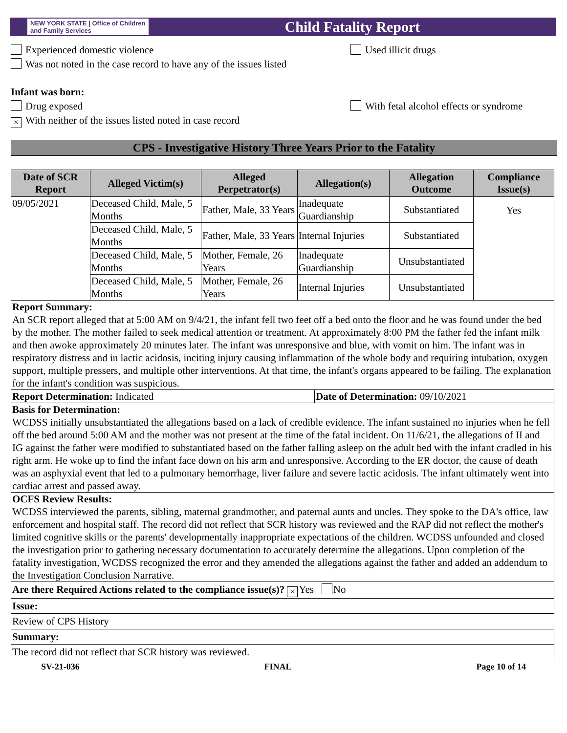NEW YORK STATE | Office of Children and Family Services
Child Fatality Report
Experienced domestic violence Used illicit drugs
Was not noted in the case record to have any of the issues listed
Infant was born:
Drug exposed With fetal alcohol effects or syndrome
× With neither of the issues listed noted in case record
CPS - Investigative History Three Years Prior to the Fatality
| Date of SCR Report | Alleged Victim(s) | Alleged Perpetrator(s) | Allegation(s) | Allegation Outcome | Compliance Issue(s) |
| --- | --- | --- | --- | --- | --- |
| 09/05/2021 | Deceased Child, Male, 5 Months | Father, Male, 33 Years | Inadequate Guardianship | Substantiated | Yes |
| | Deceased Child, Male, 5 Months | Father, Male, 33 Years | Internal Injuries | Substantiated | |
| | Deceased Child, Male, 5 Months | Mother, Female, 26 Years | Inadequate Guardianship | Unsubstantiated | |
| | Deceased Child, Male, 5 Months | Mother, Female, 26 Years | Internal Injuries | Unsubstantiated | |
Report Summary:
An SCR report alleged that at 5:00 AM on 9/4/21, the infant fell two feet off a bed onto the floor and he was found under the bed by the mother. The mother failed to seek medical attention or treatment. At approximately 8:00 PM the father fed the infant milk and then awoke approximately 20 minutes later. The infant was unresponsive and blue, with vomit on him. The infant was in respiratory distress and in lactic acidosis, inciting injury causing inflammation of the whole body and requiring intubation, oxygen support, multiple pressers, and multiple other interventions. At that time, the infant's organs appeared to be failing. The explanation for the infant's condition was suspicious.
Report Determination: Indicated
Date of Determination: 09/10/2021
Basis for Determination:
WCDSS initially unsubstantiated the allegations based on a lack of credible evidence. The infant sustained no injuries when he fell off the bed around 5:00 AM and the mother was not present at the time of the fatal incident. On 11/6/21, the allegations of II and IG against the father were modified to substantiated based on the father falling asleep on the adult bed with the infant cradled in his right arm. He woke up to find the infant face down on his arm and unresponsive. According to the ER doctor, the cause of death was an asphyxial event that led to a pulmonary hemorrhage, liver failure and severe lactic acidosis. The infant ultimately went into cardiac arrest and passed away.
OCFS Review Results:
WCDSS interviewed the parents, sibling, maternal grandmother, and paternal aunts and uncles. They spoke to the DA's office, law enforcement and hospital staff. The record did not reflect that SCR history was reviewed and the RAP did not reflect the mother's limited cognitive skills or the parents' developmentally inappropriate expectations of the children. WCDSS unfounded and closed the investigation prior to gathering necessary documentation to accurately determine the allegations. Upon completion of the fatality investigation, WCDSS recognized the error and they amended the allegations against the father and added an addendum to the Investigation Conclusion Narrative.
Are there Required Actions related to the compliance issue(s)? × Yes No
Issue:
Review of CPS History
Summary:
The record did not reflect that SCR history was reviewed.
SV-21-036 FINAL Page 10 of 14